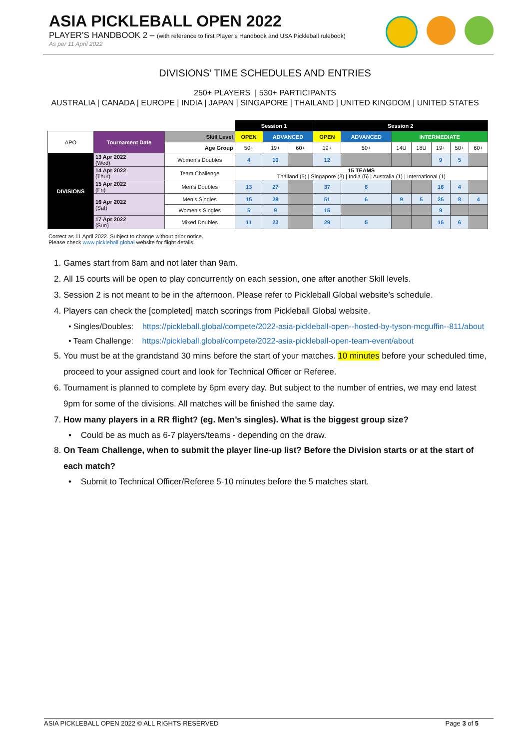ASIA PICKLEBALL OPEN 2022
PLAYER’S HANDBOOK 2 – (with reference to first Player’s Handbook and USA Pickleball rulebook)
As per 11 April 2022
DIVISIONS’ TIME SCHEDULES AND ENTRIES
250+ PLAYERS | 530+ PARTICIPANTS
AUSTRALIA | CANADA | EUROPE | INDIA | JAPAN | SINGAPORE | THAILAND | UNITED KINGDOM | UNITED STATES
| | | | Session 1 | | | Session 2 | | | | | | |
| APO | Tournament Date | Skill Level | OPEN | ADVANCED | | OPEN | ADVANCED | INTERMEDIATE | | | | |
| | | Age Group | 50+ | 19+ | 60+ | 19+ | 50+ | 14U | 18U | 19+ | 50+ | 60+ |
| DIVISIONS | 13 Apr 2022 (Wed) | Women’s Doubles | 4 | 10 | | 12 | | | | 9 | 5 | |
| | 14 Apr 2022 (Thur) | Team Challenge | 15 TEAMS Thailand (5) / Singapore (3) / India (5) / Australia (1) / International (1) | | | | | | | | | |
| | 15 Apr 2022 (Fri) | Men’s Doubles | 13 | 27 | | 37 | 6 | | | 16 | 4 | |
| | 16 Apr 2022 (Sat) | Men’s Singles | 15 | 28 | | 51 | 6 | 9 | 5 | 25 | 8 | 4 |
| | | Women’s Singles | 5 | 9 | | 15 | | | | 9 | | |
| | 17 Apr 2022 (Sun) | Mixed Doubles | 11 | 23 | | 29 | 5 | | | 16 | 6 | |
Correct as 11 April 2022. Subject to change without prior notice.
Please check www.pickleball.global website for flight details.
1. Games start from 8am and not later than 9am.
2. All 15 courts will be open to play concurrently on each session, one after another Skill levels.
3. Session 2 is not meant to be in the afternoon. Please refer to Pickleball Global website’s schedule.
4. Players can check the [completed] match scorings from Pickleball Global website.
• Singles/Doubles: https://pickleball.global/compete/2022-asia-pickleball-open--hosted-by-tyson-mcguffin--811/about
• Team Challenge: https://pickleball.global/compete/2022-asia-pickleball-open-team-event/about
5. You must be at the grandstand 30 mins before the start of your matches. 10 minutes before your scheduled time, proceed to your assigned court and look for Technical Officer or Referee.
6. Tournament is planned to complete by 6pm every day. But subject to the number of entries, we may end latest 9pm for some of the divisions. All matches will be finished the same day.
7. How many players in a RR flight? (eg. Men’s singles). What is the biggest group size?
• Could be as much as 6-7 players/teams - depending on the draw.
8. On Team Challenge, when to submit the player line-up list? Before the Division starts or at the start of each match?
• Submit to Technical Officer/Referee 5-10 minutes before the 5 matches start.
ASIA PICKLEBALL OPEN 2022 © ALL RIGHTS RESERVED Page 3 of 5